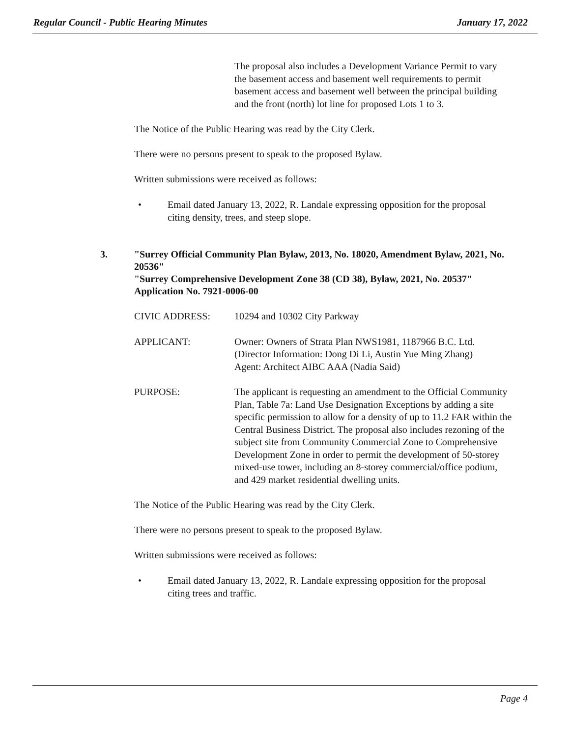Regular Council - Public Hearing Minutes January 17, 2022
The proposal also includes a Development Variance Permit to vary the basement access and basement well requirements to permit basement access and basement well between the principal building and the front (north) lot line for proposed Lots 1 to 3.
The Notice of the Public Hearing was read by the City Clerk.
There were no persons present to speak to the proposed Bylaw.
Written submissions were received as follows:
• Email dated January 13, 2022, R. Landale expressing opposition for the proposal citing density, trees, and steep slope.
3. "Surrey Official Community Plan Bylaw, 2013, No. 18020, Amendment Bylaw, 2021, No. 20536"
"Surrey Comprehensive Development Zone 38 (CD 38), Bylaw, 2021, No. 20537"
Application No. 7921-0006-00
CIVIC ADDRESS: 10294 and 10302 City Parkway
APPLICANT: Owner: Owners of Strata Plan NWS1981, 1187966 B.C. Ltd. (Director Information: Dong Di Li, Austin Yue Ming Zhang)
Agent: Architect AIBC AAA (Nadia Said)
PURPOSE: The applicant is requesting an amendment to the Official Community Plan, Table 7a: Land Use Designation Exceptions by adding a site specific permission to allow for a density of up to 11.2 FAR within the Central Business District. The proposal also includes rezoning of the subject site from Community Commercial Zone to Comprehensive Development Zone in order to permit the development of 50-storey mixed-use tower, including an 8-storey commercial/office podium, and 429 market residential dwelling units.
The Notice of the Public Hearing was read by the City Clerk.
There were no persons present to speak to the proposed Bylaw.
Written submissions were received as follows:
• Email dated January 13, 2022, R. Landale expressing opposition for the proposal citing trees and traffic.
Page 4